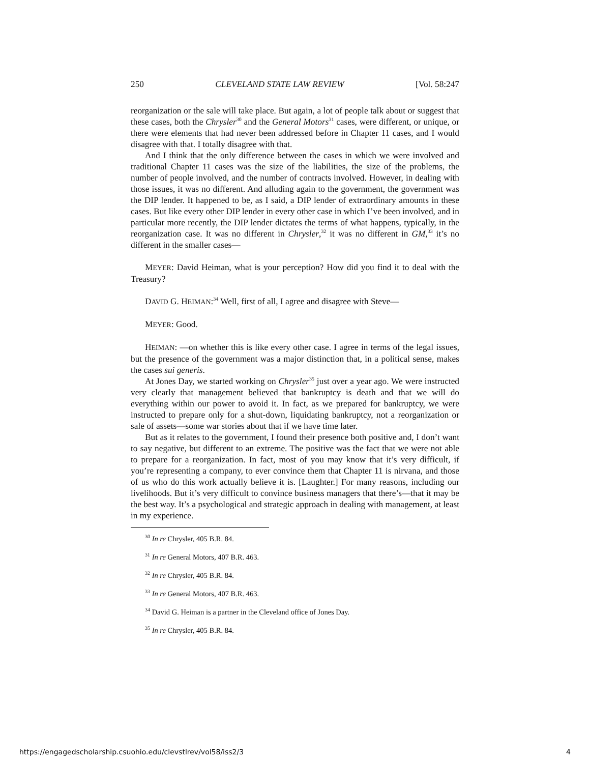250 CLEVELAND STATE LAW REVIEW [Vol. 58:247
reorganization or the sale will take place. But again, a lot of people talk about or suggest that these cases, both the Chrysler<sup>30</sup> and the General Motors<sup>31</sup> cases, were different, or unique, or there were elements that had never been addressed before in Chapter 11 cases, and I would disagree with that. I totally disagree with that.
And I think that the only difference between the cases in which we were involved and traditional Chapter 11 cases was the size of the liabilities, the size of the problems, the number of people involved, and the number of contracts involved. However, in dealing with those issues, it was no different. And alluding again to the government, the government was the DIP lender. It happened to be, as I said, a DIP lender of extraordinary amounts in these cases. But like every other DIP lender in every other case in which I’ve been involved, and in particular more recently, the DIP lender dictates the terms of what happens, typically, in the reorganization case. It was no different in Chrysler,<sup>32</sup> it was no different in GM,<sup>33</sup> it’s no different in the smaller cases—
MEYER: David Heiman, what is your perception? How did you find it to deal with the Treasury?
DAVID G. HEIMAN:<sup>34</sup> Well, first of all, I agree and disagree with Steve—
MEYER: Good.
HEIMAN: —on whether this is like every other case. I agree in terms of the legal issues, but the presence of the government was a major distinction that, in a political sense, makes the cases sui generis.
At Jones Day, we started working on Chrysler<sup>35</sup> just over a year ago. We were instructed very clearly that management believed that bankruptcy is death and that we will do everything within our power to avoid it. In fact, as we prepared for bankruptcy, we were instructed to prepare only for a shut-down, liquidating bankruptcy, not a reorganization or sale of assets—some war stories about that if we have time later.
But as it relates to the government, I found their presence both positive and, I don’t want to say negative, but different to an extreme. The positive was the fact that we were not able to prepare for a reorganization. In fact, most of you may know that it’s very difficult, if you’re representing a company, to ever convince them that Chapter 11 is nirvana, and those of us who do this work actually believe it is. [Laughter.] For many reasons, including our livelihoods. But it’s very difficult to convince business managers that there’s—that it may be the best way. It’s a psychological and strategic approach in dealing with management, at least in my experience.
<sup>30</sup> In re Chrysler, 405 B.R. 84.
<sup>31</sup> In re General Motors, 407 B.R. 463.
<sup>32</sup> In re Chrysler, 405 B.R. 84.
<sup>33</sup> In re General Motors, 407 B.R. 463.
<sup>34</sup> David G. Heiman is a partner in the Cleveland office of Jones Day.
<sup>35</sup> In re Chrysler, 405 B.R. 84.
https://engagedscholarship.csuohio.edu/clevstlrev/vol58/iss2/3 4